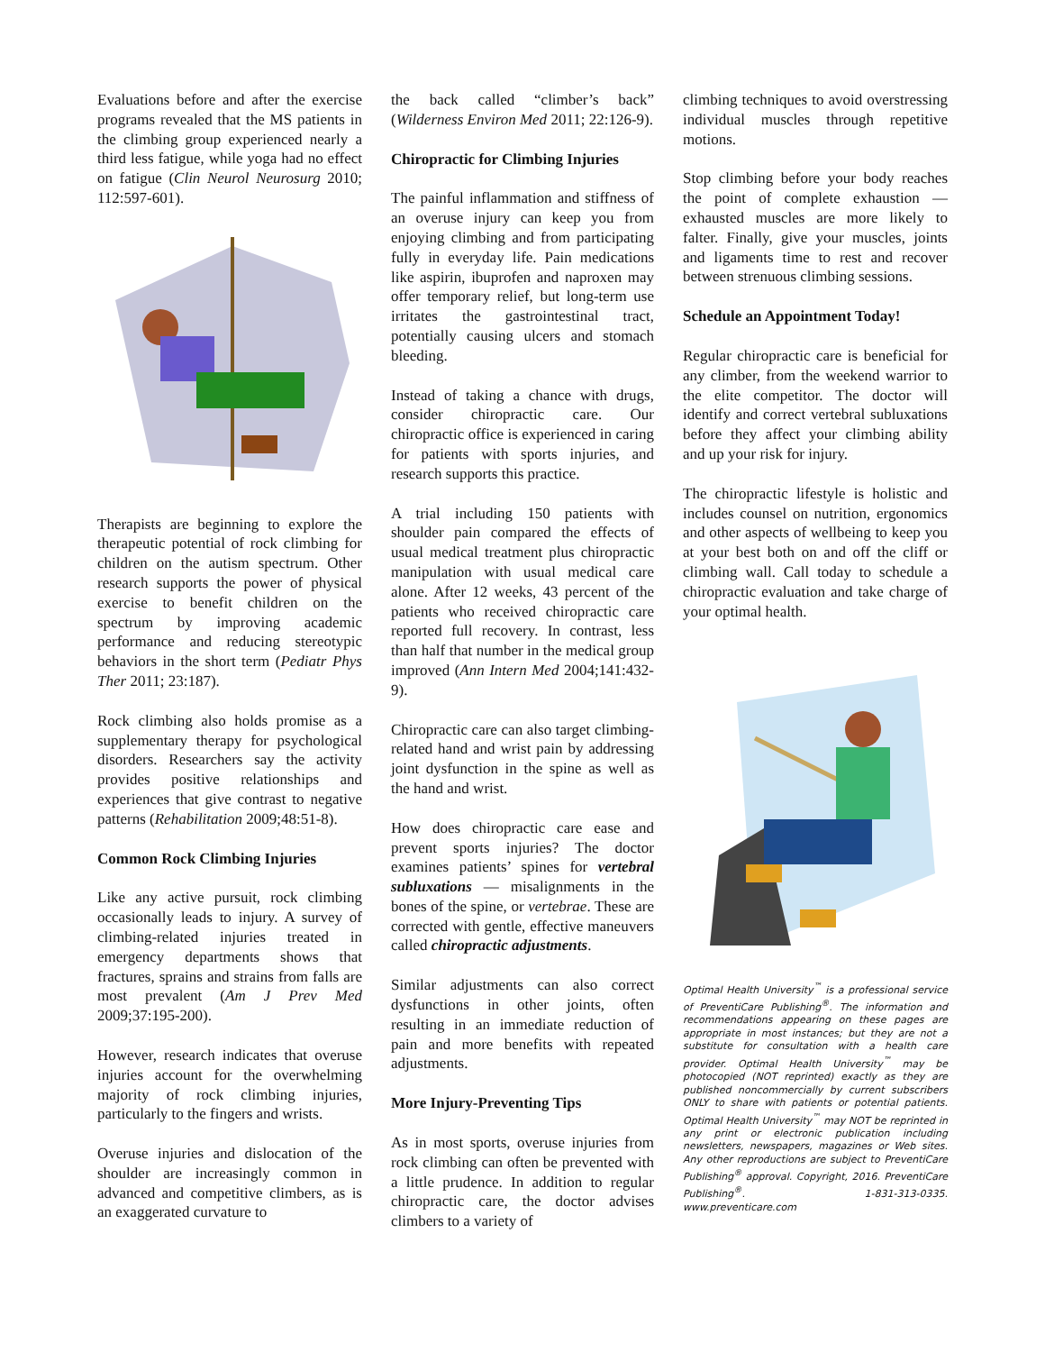Evaluations before and after the exercise programs revealed that the MS patients in the climbing group experienced nearly a third less fatigue, while yoga had no effect on fatigue (Clin Neurol Neurosurg 2010; 112:597-601).
Therapists are beginning to explore the therapeutic potential of rock climbing for children on the autism spectrum. Other research supports the power of physical exercise to benefit children on the spectrum by improving academic performance and reducing stereotypic behaviors in the short term (Pediatr Phys Ther 2011; 23:187).
Rock climbing also holds promise as a supplementary therapy for psychological disorders. Researchers say the activity provides positive relationships and experiences that give contrast to negative patterns (Rehabilitation 2009;48:51-8).
Common Rock Climbing Injuries
Like any active pursuit, rock climbing occasionally leads to injury. A survey of climbing-related injuries treated in emergency departments shows that fractures, sprains and strains from falls are most prevalent (Am J Prev Med 2009;37:195-200).
However, research indicates that overuse injuries account for the overwhelming majority of rock climbing injuries, particularly to the fingers and wrists.
Overuse injuries and dislocation of the shoulder are increasingly common in advanced and competitive climbers, as is an exaggerated curvature to
the back called “climber’s back” (Wilderness Environ Med 2011; 22:126-9).
Chiropractic for Climbing Injuries
The painful inflammation and stiffness of an overuse injury can keep you from enjoying climbing and from participating fully in everyday life. Pain medications like aspirin, ibuprofen and naproxen may offer temporary relief, but long-term use irritates the gastrointestinal tract, potentially causing ulcers and stomach bleeding.
Instead of taking a chance with drugs, consider chiropractic care. Our chiropractic office is experienced in caring for patients with sports injuries, and research supports this practice.
A trial including 150 patients with shoulder pain compared the effects of usual medical treatment plus chiropractic manipulation with usual medical care alone. After 12 weeks, 43 percent of the patients who received chiropractic care reported full recovery. In contrast, less than half that number in the medical group improved (Ann Intern Med 2004;141:432-9).
Chiropractic care can also target climbing-related hand and wrist pain by addressing joint dysfunction in the spine as well as the hand and wrist.
How does chiropractic care ease and prevent sports injuries? The doctor examines patients’ spines for vertebral subluxations — misalignments in the bones of the spine, or vertebrae. These are corrected with gentle, effective maneuvers called chiropractic adjustments.
Similar adjustments can also correct dysfunctions in other joints, often resulting in an immediate reduction of pain and more benefits with repeated adjustments.
More Injury-Preventing Tips
As in most sports, overuse injuries from rock climbing can often be prevented with a little prudence. In addition to regular chiropractic care, the doctor advises climbers to a variety of
climbing techniques to avoid overstressing individual muscles through repetitive motions.
Stop climbing before your body reaches the point of complete exhaustion — exhausted muscles are more likely to falter. Finally, give your muscles, joints and ligaments time to rest and recover between strenuous climbing sessions.
Schedule an Appointment Today!
Regular chiropractic care is beneficial for any climber, from the weekend warrior to the elite competitor. The doctor will identify and correct vertebral subluxations before they affect your climbing ability and up your risk for injury.
The chiropractic lifestyle is holistic and includes counsel on nutrition, ergonomics and other aspects of wellbeing to keep you at your best both on and off the cliff or climbing wall. Call today to schedule a chiropractic evaluation and take charge of your optimal health.
Optimal Health University<sup>™</sup> is a professional service of PreventiCare Publishing<sup>®</sup>. The information and recommendations appearing on these pages are appropriate in most instances; but they are not a substitute for consultation with a health care provider. Optimal Health University<sup>™</sup> may be photocopied (NOT reprinted) exactly as they are published noncommercially by current subscribers ONLY to share with patients or potential patients. Optimal Health University<sup>™</sup> may NOT be reprinted in any print or electronic publication including newsletters, newspapers, magazines or Web sites. Any other reproductions are subject to PreventiCare Publishing<sup>®</sup> approval. Copyright, 2016. PreventiCare Publishing<sup>®</sup>. 1-831-313-0335. www.preventicare.com